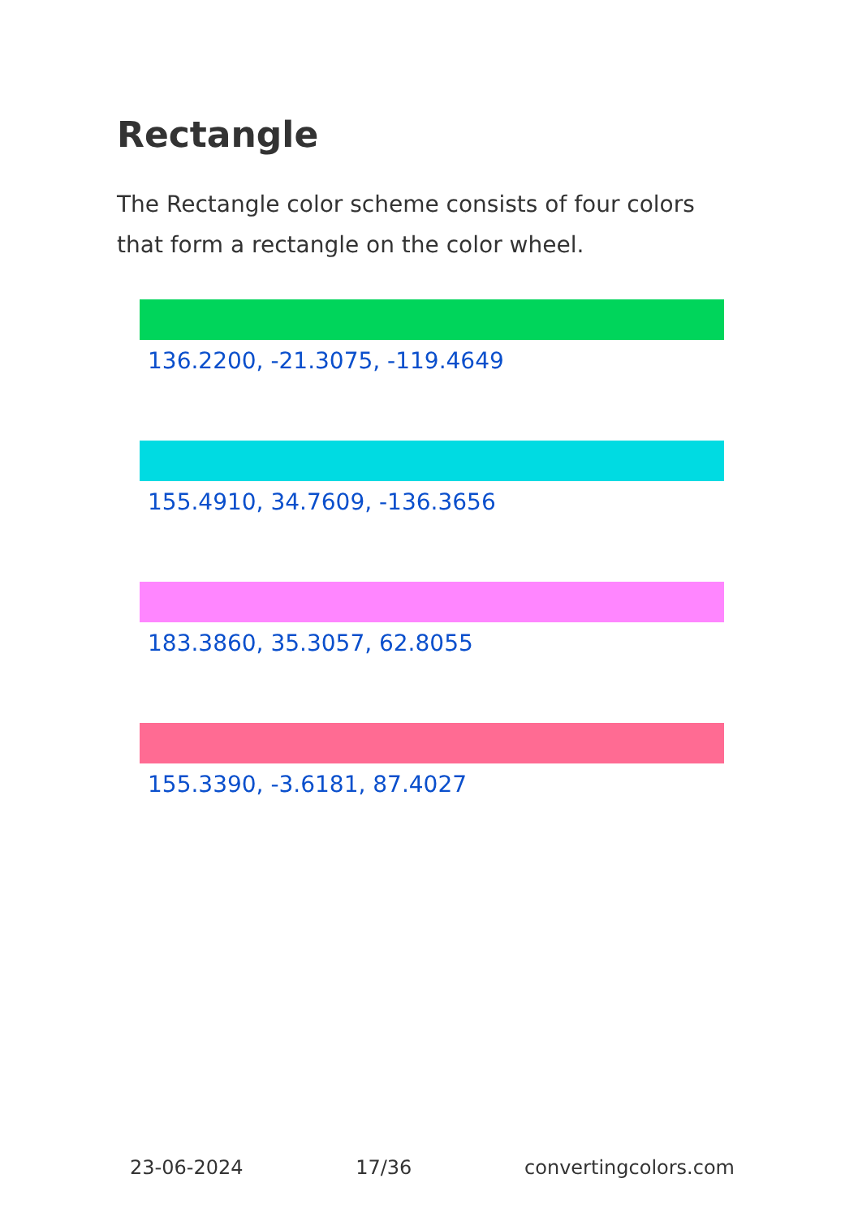Rectangle
The Rectangle color scheme consists of four colors that form a rectangle on the color wheel.
136.2200, -21.3075, -119.4649
155.4910, 34.7609, -136.3656
183.3860, 35.3057, 62.8055
155.3390, -3.6181, 87.4027
23-06-2024 17/36 convertingcolors.com